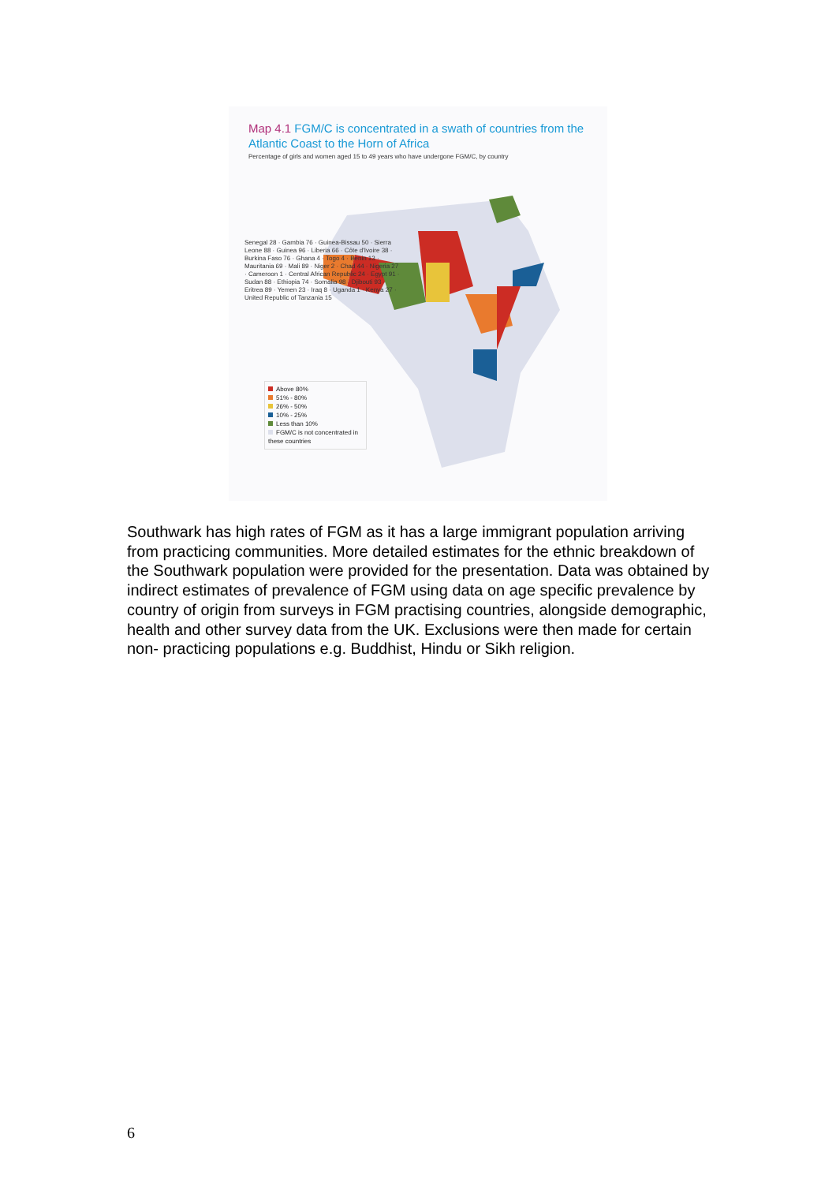Map 4.1 FGM/C is concentrated in a swath of countries from the Atlantic Coast to the Horn of Africa
Percentage of girls and women aged 15 to 49 years who have undergone FGM/C, by country
Senegal 28 · Gambia 76 · Guinea-Bissau 50 · Sierra Leone 88 · Guinea 96 · Liberia 66 · Côte d'Ivoire 38 · Burkina Faso 76 · Ghana 4 · Togo 4 · Benin 13 · Mauritania 69 · Mali 89 · Niger 2 · Chad 44 · Nigeria 27 · Cameroon 1 · Central African Republic 24 · Egypt 91 · Sudan 88 · Ethiopia 74 · Somalia 98 · Djibouti 93 · Eritrea 89 · Yemen 23 · Iraq 8 · Uganda 1 · Kenya 27 · United Republic of Tanzania 15
Above 80%
51% - 80%
26% - 50%
10% - 25%
Less than 10%
FGM/C is not concentrated in these countries
Southwark has high rates of FGM as it has a large immigrant population arriving from practicing communities. More detailed estimates for the ethnic breakdown of the Southwark population were provided for the presentation. Data was obtained by indirect estimates of prevalence of FGM using data on age specific prevalence by country of origin from surveys in FGM practising countries, alongside demographic, health and other survey data from the UK. Exclusions were then made for certain non- practicing populations e.g. Buddhist, Hindu or Sikh religion.
6